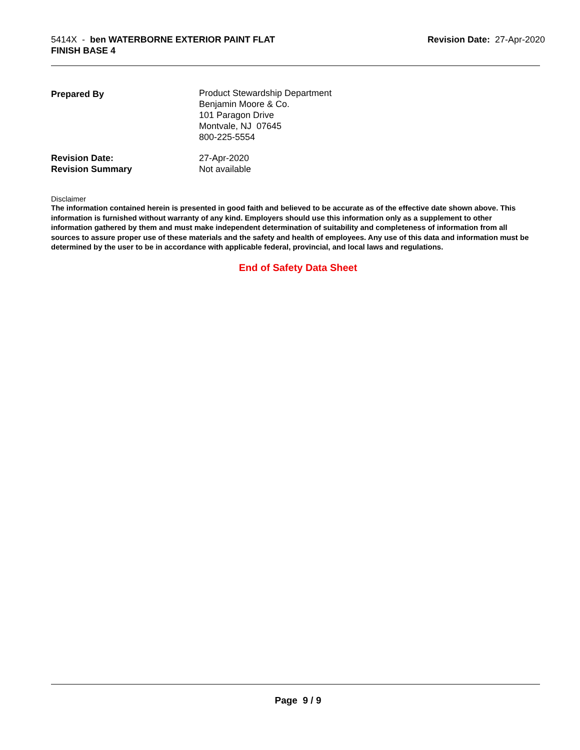5414X - ben WATERBORNE EXTERIOR PAINT FLAT
FINISH BASE 4
Revision Date: 27-Apr-2020
Prepared By Product Stewardship Department
Benjamin Moore & Co.
101 Paragon Drive
Montvale, NJ 07645
800-225-5554
Revision Date:
Revision Summary
27-Apr-2020
Not available
Disclaimer
The information contained herein is presented in good faith and believed to be accurate as of the effective date shown above. This information is furnished without warranty of any kind. Employers should use this information only as a supplement to other information gathered by them and must make independent determination of suitability and completeness of information from all sources to assure proper use of these materials and the safety and health of employees. Any use of this data and information must be determined by the user to be in accordance with applicable federal, provincial, and local laws and regulations.
End of Safety Data Sheet
Page 9 / 9